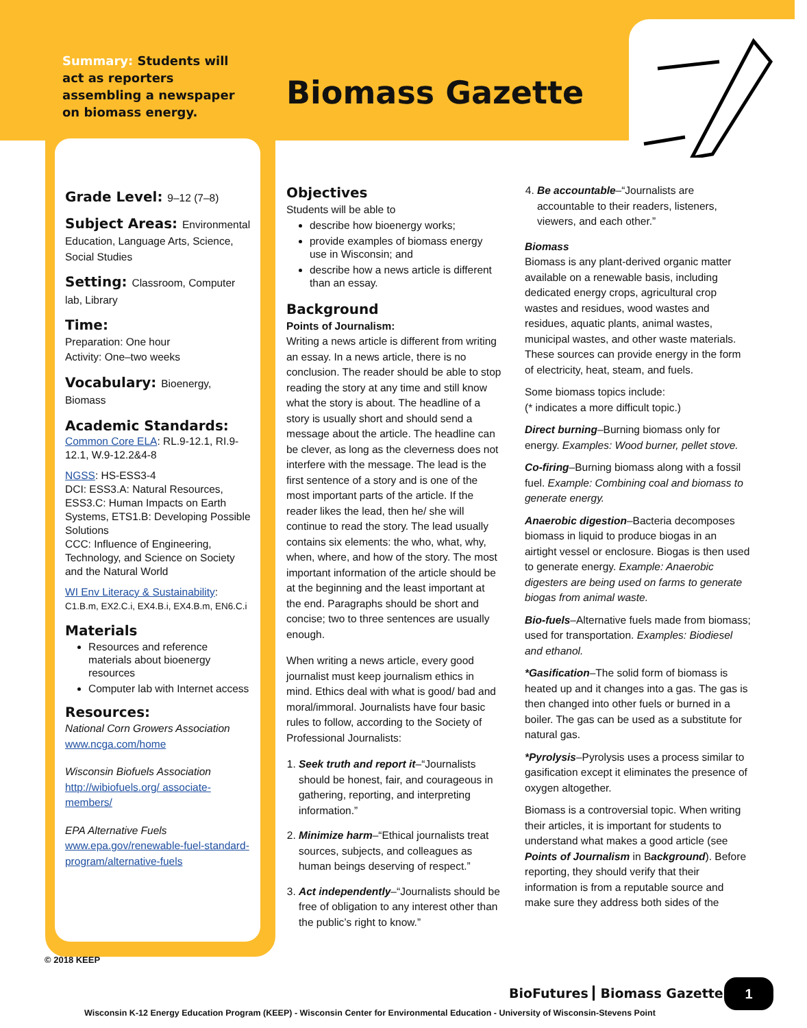Summary: Students will act as reporters assembling a newspaper on biomass energy.
Biomass Gazette
Grade Level: 9–12 (7–8)
Subject Areas: Environmental
Education, Language Arts, Science, Social Studies
Setting: Classroom, Computer
lab, Library
Time:
Preparation: One hour
Activity: One–two weeks
Vocabulary: Bioenergy, Biomass
Academic Standards:
Common Core ELA: RL.9-12.1, RI.9-12.1, W.9-12.2&4-8
NGSS: HS-ESS3-4
DCI: ESS3.A: Natural Resources, ESS3.C: Human Impacts on Earth Systems, ETS1.B: Developing Possible Solutions
CCC: Influence of Engineering, Technology, and Science on Society and the Natural World
WI Env Literacy & Sustainability:
C1.B.m, EX2.C.i, EX4.B.i, EX4.B.m, EN6.C.i
Materials
Resources and reference materials about bioenergy resources
Computer lab with Internet access
Resources:
National Corn Growers Association
www.ncga.com/home
Wisconsin Biofuels Association
http://wibiofuels.org/ associate-members/
EPA Alternative Fuels
www.epa.gov/renewable-fuel-standard-program/alternative-fuels
Objectives
Students will be able to
describe how bioenergy works;
provide examples of biomass energy use in Wisconsin; and
describe how a news article is different than an essay.
Background
Points of Journalism:
Writing a news article is different from writing an essay. In a news article, there is no conclusion. The reader should be able to stop reading the story at any time and still know what the story is about. The headline of a story is usually short and should send a message about the article. The headline can be clever, as long as the cleverness does not interfere with the message. The lead is the first sentence of a story and is one of the most important parts of the article. If the reader likes the lead, then he/ she will continue to read the story. The lead usually contains six elements: the who, what, why, when, where, and how of the story. The most important information of the article should be at the beginning and the least important at the end. Paragraphs should be short and concise; two to three sentences are usually enough.
When writing a news article, every good journalist must keep journalism ethics in mind. Ethics deal with what is good/ bad and moral/immoral. Journalists have four basic rules to follow, according to the Society of Professional Journalists:
1. Seek truth and report it–“Journalists should be honest, fair, and courageous in gathering, reporting, and interpreting information.”
2. Minimize harm–“Ethical journalists treat sources, subjects, and colleagues as human beings deserving of respect.”
3. Act independently–“Journalists should be free of obligation to any interest other than the public’s right to know.”
4. Be accountable–“Journalists are accountable to their readers, listeners, viewers, and each other.”
Biomass
Biomass is any plant-derived organic matter available on a renewable basis, including dedicated energy crops, agricultural crop wastes and residues, wood wastes and residues, aquatic plants, animal wastes, municipal wastes, and other waste materials. These sources can provide energy in the form of electricity, heat, steam, and fuels.
Some biomass topics include:
(* indicates a more difficult topic.)
Direct burning–Burning biomass only for energy. Examples: Wood burner, pellet stove.
Co-firing–Burning biomass along with a fossil fuel. Example: Combining coal and biomass to generate energy.
Anaerobic digestion–Bacteria decomposes biomass in liquid to produce biogas in an airtight vessel or enclosure. Biogas is then used to generate energy. Example: Anaerobic digesters are being used on farms to generate biogas from animal waste.
Bio-fuels–Alternative fuels made from biomass; used for transportation. Examples: Biodiesel and ethanol.
*Gasification–The solid form of biomass is heated up and it changes into a gas. The gas is then changed into other fuels or burned in a boiler. The gas can be used as a substitute for natural gas.
*Pyrolysis–Pyrolysis uses a process similar to gasification except it eliminates the presence of oxygen altogether.
Biomass is a controversial topic. When writing their articles, it is important for students to understand what makes a good article (see Points of Journalism in Background). Before reporting, they should verify that their information is from a reputable source and make sure they address both sides of the
© 2018 KEEP
BioFutures Biomass Gazette 1
Wisconsin K-12 Energy Education Program (KEEP) - Wisconsin Center for Environmental Education - University of Wisconsin-Stevens Point